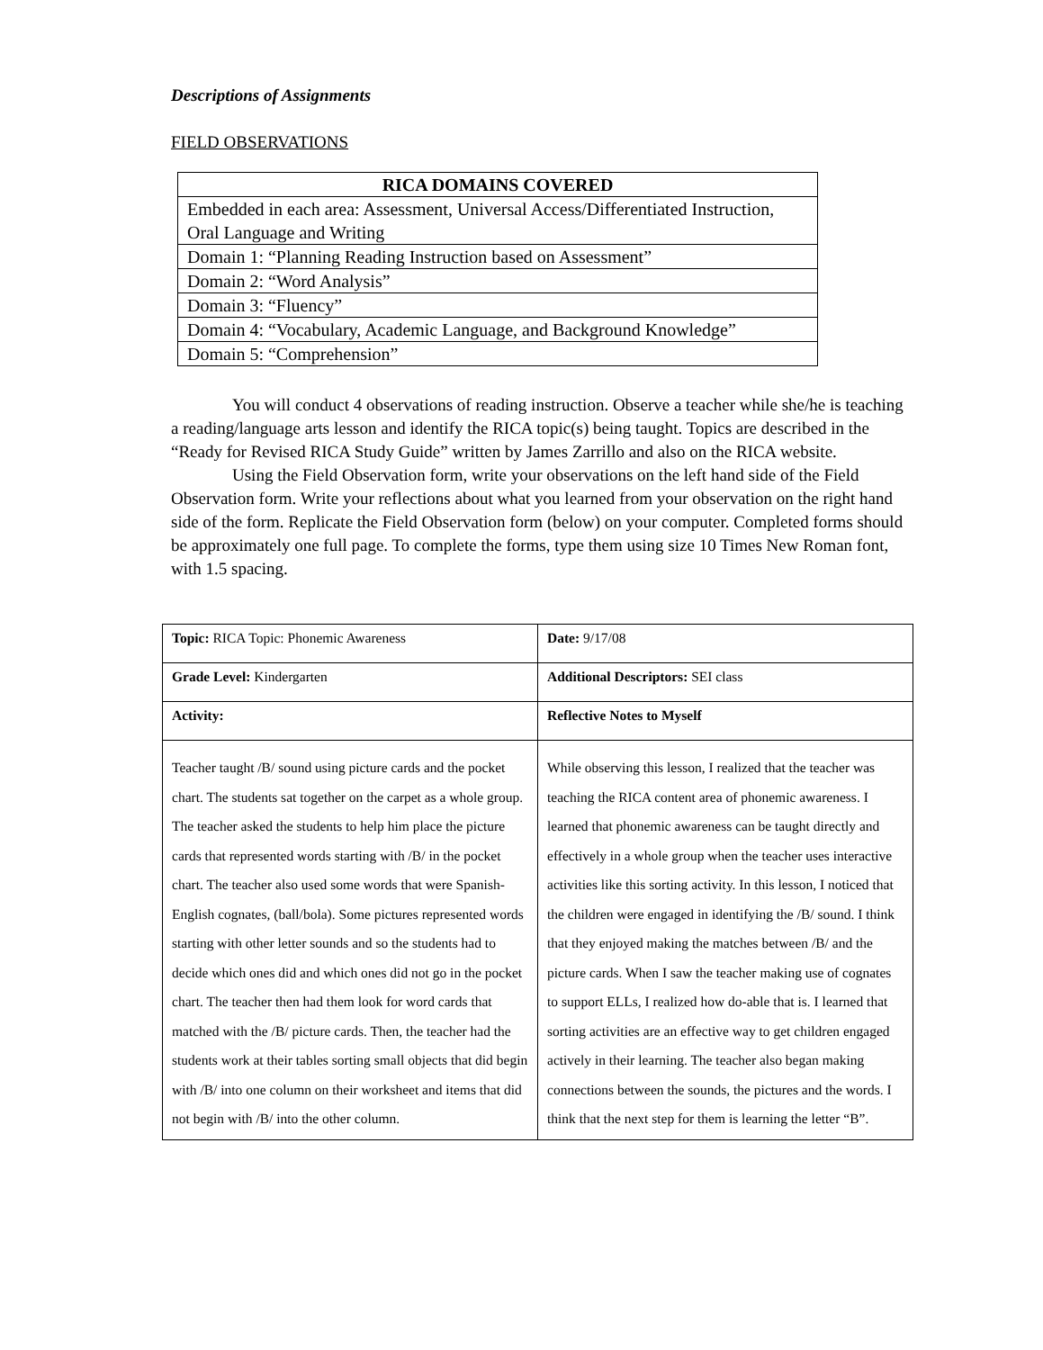Descriptions of Assignments
FIELD OBSERVATIONS
| RICA DOMAINS COVERED |
| --- |
| Embedded in each area: Assessment, Universal Access/Differentiated Instruction, Oral Language and Writing |
| Domain 1: “Planning Reading Instruction based on Assessment” |
| Domain 2: “Word Analysis” |
| Domain 3: “Fluency” |
| Domain 4: “Vocabulary, Academic Language, and Background Knowledge” |
| Domain 5: “Comprehension” |
You will conduct 4 observations of reading instruction. Observe a teacher while she/he is teaching a reading/language arts lesson and identify the RICA topic(s) being taught. Topics are described in the “Ready for Revised RICA Study Guide” written by James Zarrillo and also on the RICA website.
Using the Field Observation form, write your observations on the left hand side of the Field Observation form. Write your reflections about what you learned from your observation on the right hand side of the form. Replicate the Field Observation form (below) on your computer. Completed forms should be approximately one full page. To complete the forms, type them using size 10 Times New Roman font, with 1.5 spacing.
| Topic: RICA Topic: Phonemic Awareness | Date: 9/17/08 |
| Grade Level: Kindergarten | Additional Descriptors: SEI class |
| Activity: | Reflective Notes to Myself |
| Teacher taught /B/ sound using picture cards and the pocket chart. The students sat together on the carpet as a whole group. The teacher asked the students to help him place the picture cards that represented words starting with /B/ in the pocket chart. The teacher also used some words that were Spanish-English cognates, (ball/bola). Some pictures represented words starting with other letter sounds and so the students had to decide which ones did and which ones did not go in the pocket chart. The teacher then had them look for word cards that matched with the /B/ picture cards. Then, the teacher had the students work at their tables sorting small objects that did begin with /B/ into one column on their worksheet and items that did not begin with /B/ into the other column. | While observing this lesson, I realized that the teacher was teaching the RICA content area of phonemic awareness. I learned that phonemic awareness can be taught directly and effectively in a whole group when the teacher uses interactive activities like this sorting activity. In this lesson, I noticed that the children were engaged in identifying the /B/ sound. I think that they enjoyed making the matches between /B/ and the picture cards. When I saw the teacher making use of cognates to support ELLs, I realized how do-able that is. I learned that sorting activities are an effective way to get children engaged actively in their learning. The teacher also began making connections between the sounds, the pictures and the words. I think that the next step for them is learning the letter “B”. |